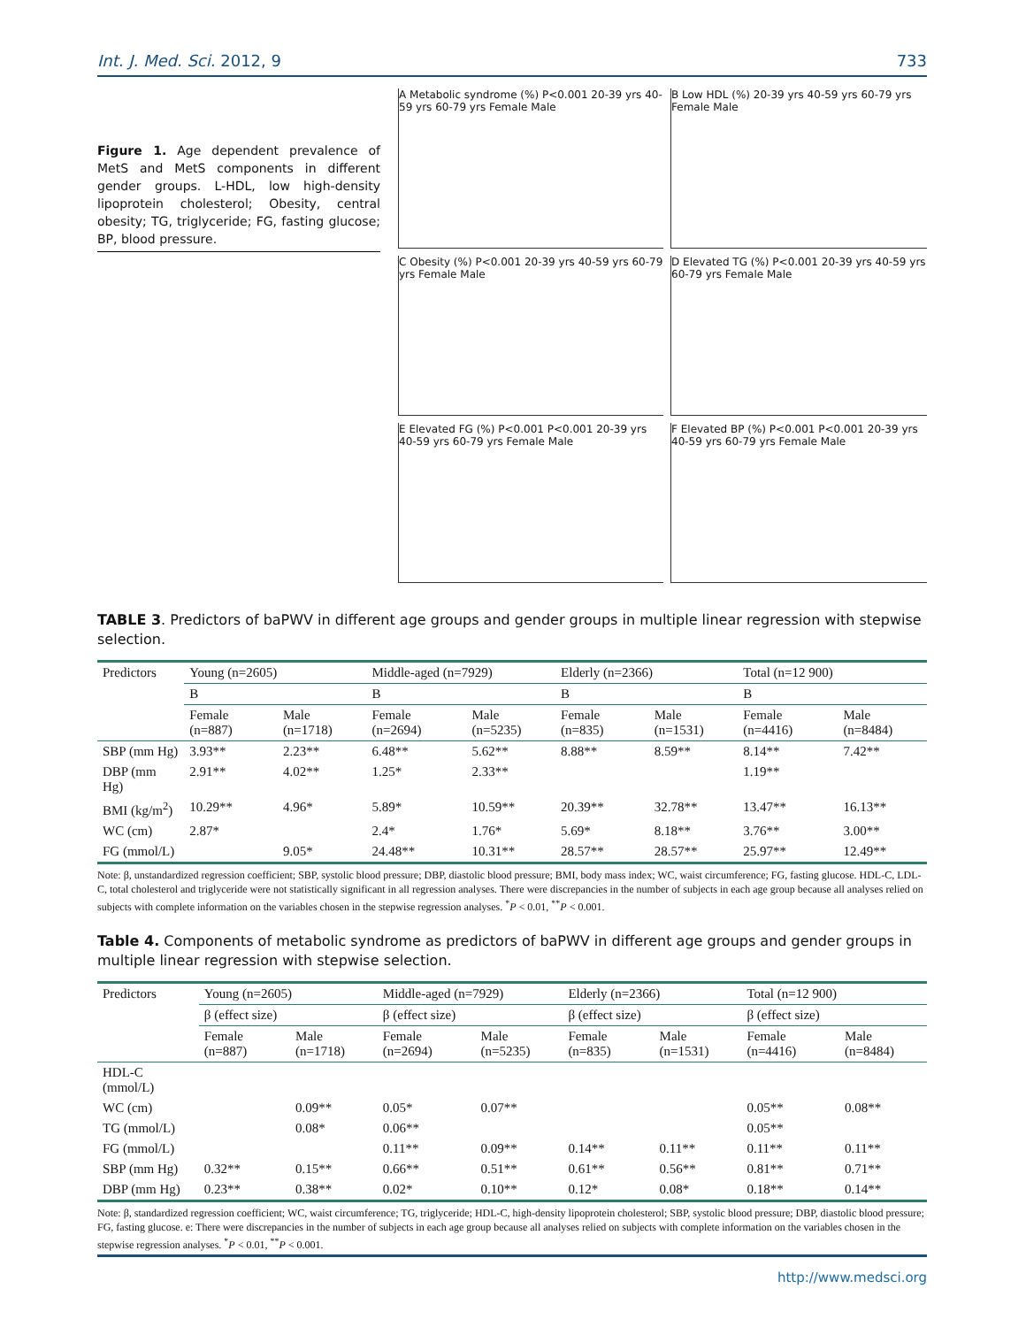Int. J. Med. Sci. 2012, 9 733
Figure 1. Age dependent prevalence of MetS and MetS components in different gender groups. L-HDL, low high-density lipoprotein cholesterol; Obesity, central obesity; TG, triglyceride; FG, fasting glucose; BP, blood pressure.
A Metabolic syndrome (%) P<0.001 20-39 yrs 40-59 yrs 60-79 yrs Female Male
B Low HDL (%) 20-39 yrs 40-59 yrs 60-79 yrs Female Male
C Obesity (%) P<0.001 20-39 yrs 40-59 yrs 60-79 yrs Female Male
D Elevated TG (%) P<0.001 20-39 yrs 40-59 yrs 60-79 yrs Female Male
E Elevated FG (%) P<0.001 P<0.001 20-39 yrs 40-59 yrs 60-79 yrs Female Male
F Elevated BP (%) P<0.001 P<0.001 20-39 yrs 40-59 yrs 60-79 yrs Female Male
TABLE 3. Predictors of baPWV in different age groups and gender groups in multiple linear regression with stepwise selection.
| Predictors | Young (n=2605) | | Middle-aged (n=7929) | | Elderly (n=2366) | | Total (n=12 900) | |
| --- | --- | --- | --- | --- | --- | --- | --- | --- |
| | B | | B | | B | | B | |
| | Female (n=887) | Male (n=1718) | Female (n=2694) | Male (n=5235) | Female (n=835) | Male (n=1531) | Female (n=4416) | Male (n=8484) |
| SBP (mm Hg) | 3.93** | 2.23** | 6.48** | 5.62** | 8.88** | 8.59** | 8.14** | 7.42** |
| DBP (mm Hg) | 2.91** | 4.02** | 1.25* | 2.33** | | | 1.19** | |
| BMI (kg/m<sup>2</sup>) | 10.29** | 4.96* | 5.89* | 10.59** | 20.39** | 32.78** | 13.47** | 16.13** |
| WC (cm) | 2.87* | | 2.4* | 1.76* | 5.69* | 8.18** | 3.76** | 3.00** |
| FG (mmol/L) | | 9.05* | 24.48** | 10.31** | 28.57** | 28.57** | 25.97** | 12.49** |
Note: β, unstandardized regression coefficient; SBP, systolic blood pressure; DBP, diastolic blood pressure; BMI, body mass index; WC, waist circumference; FG, fasting glucose. HDL-C, LDL-C, total cholesterol and triglyceride were not statistically significant in all regression analyses. There were discrepancies in the number of subjects in each age group because all analyses relied on subjects with complete information on the variables chosen in the stepwise regression analyses. <sup>*</sup>P < 0.01, <sup>**</sup>P < 0.001.
Table 4. Components of metabolic syndrome as predictors of baPWV in different age groups and gender groups in multiple linear regression with stepwise selection.
| Predictors | Young (n=2605) | | Middle-aged (n=7929) | | Elderly (n=2366) | | Total (n=12 900) | |
| --- | --- | --- | --- | --- | --- | --- | --- | --- |
| | β (effect size) | | β (effect size) | | β (effect size) | | β (effect size) | |
| | Female (n=887) | Male (n=1718) | Female (n=2694) | Male (n=5235) | Female (n=835) | Male (n=1531) | Female (n=4416) | Male (n=8484) |
| HDL-C (mmol/L) | | | | | | | | |
| WC (cm) | | 0.09** | 0.05* | 0.07** | | | 0.05** | 0.08** |
| TG (mmol/L) | | 0.08* | 0.06** | | | | 0.05** | |
| FG (mmol/L) | | | 0.11** | 0.09** | 0.14** | 0.11** | 0.11** | 0.11** |
| SBP (mm Hg) | 0.32** | 0.15** | 0.66** | 0.51** | 0.61** | 0.56** | 0.81** | 0.71** |
| DBP (mm Hg) | 0.23** | 0.38** | 0.02* | 0.10** | 0.12* | 0.08* | 0.18** | 0.14** |
Note: β, standardized regression coefficient; WC, waist circumference; TG, triglyceride; HDL-C, high-density lipoprotein cholesterol; SBP, systolic blood pressure; DBP, diastolic blood pressure; FG, fasting glucose. e: There were discrepancies in the number of subjects in each age group because all analyses relied on subjects with complete information on the variables chosen in the stepwise regression analyses. <sup>*</sup>P < 0.01, <sup>**</sup>P < 0.001.
http://www.medsci.org